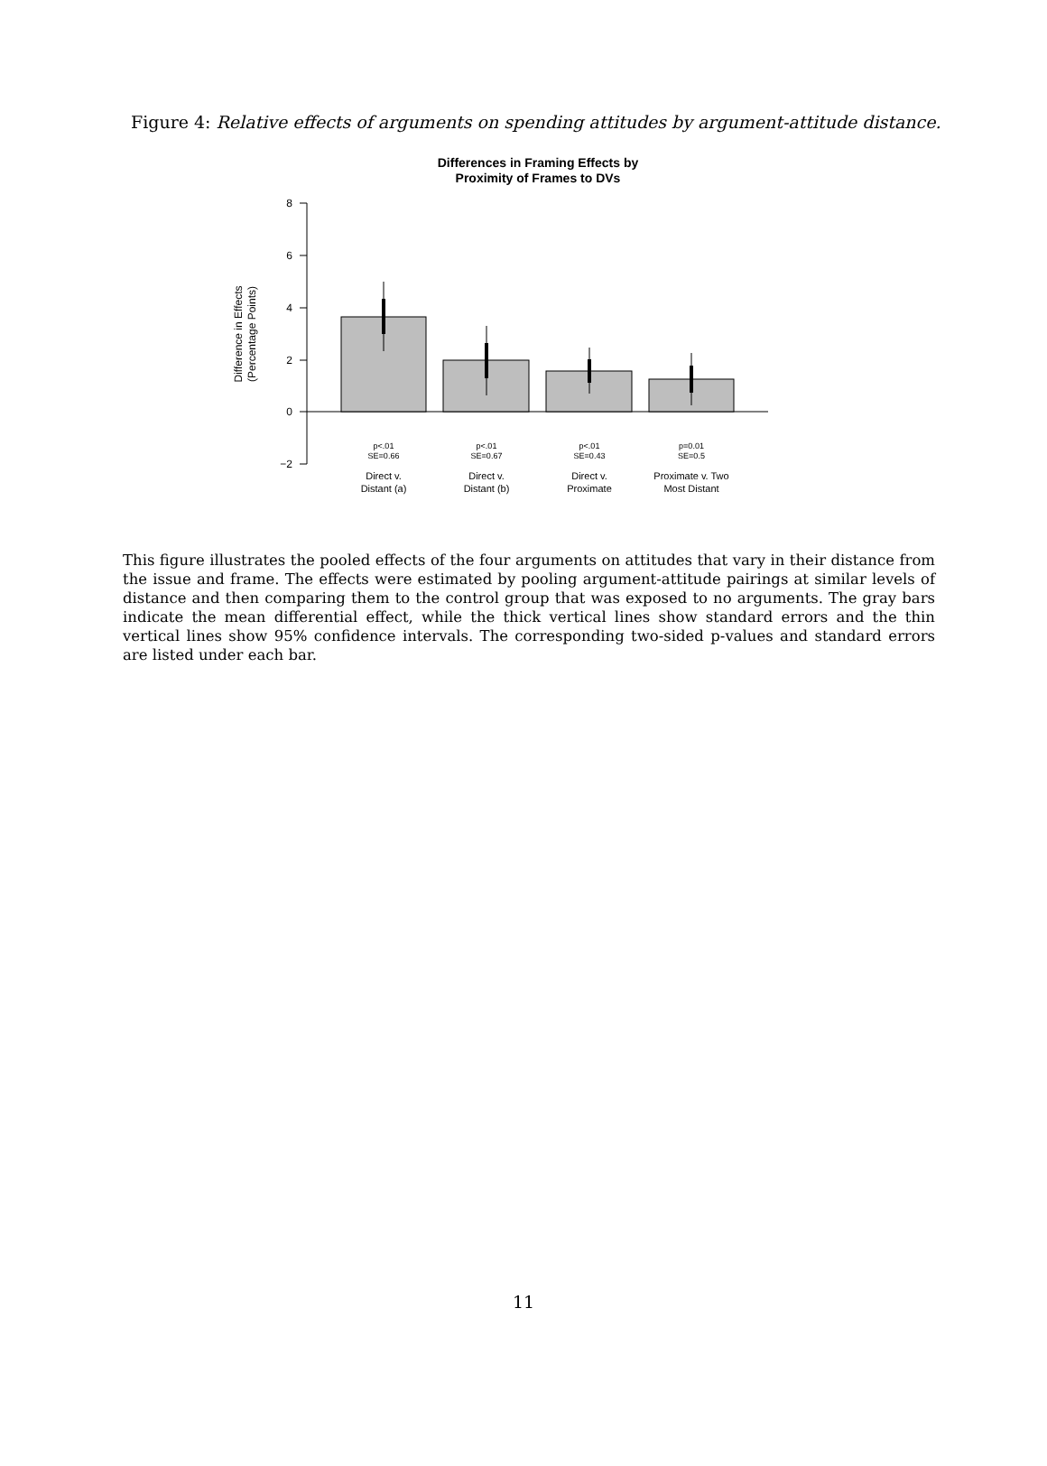Figure 4: Relative effects of arguments on spending attitudes by argument-attitude distance.
Differences in Framing Effects by
Proximity of Frames to DVs
8
6
4
2
0
−2
Difference in Effects
(Percentage Points)
p<.01
SE=0.66
p<.01
SE=0.67
p<.01
SE=0.43
p=0.01
SE=0.5
Direct v.
Distant (a)
Direct v.
Distant (b)
Direct v.
Proximate
Proximate v. Two
Most Distant
This figure illustrates the pooled effects of the four arguments on attitudes that vary in their distance from the issue and frame. The effects were estimated by pooling argument-attitude pairings at similar levels of distance and then comparing them to the control group that was exposed to no arguments. The gray bars indicate the mean differential effect, while the thick vertical lines show standard errors and the thin vertical lines show 95% confidence intervals. The corresponding two-sided p-values and standard errors are listed under each bar.
11